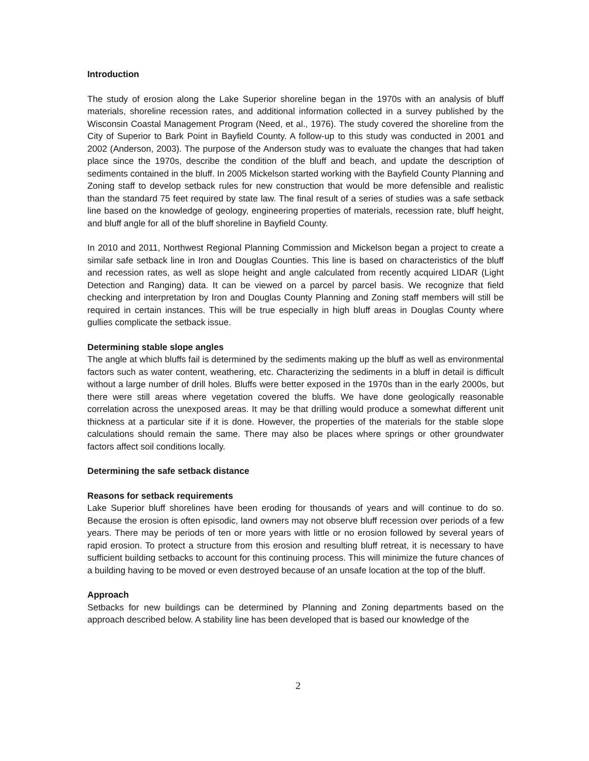Introduction
The study of erosion along the Lake Superior shoreline began in the 1970s with an analysis of bluff materials, shoreline recession rates, and additional information collected in a survey published by the Wisconsin Coastal Management Program (Need, et al., 1976). The study covered the shoreline from the City of Superior to Bark Point in Bayfield County. A follow-up to this study was conducted in 2001 and 2002 (Anderson, 2003). The purpose of the Anderson study was to evaluate the changes that had taken place since the 1970s, describe the condition of the bluff and beach, and update the description of sediments contained in the bluff. In 2005 Mickelson started working with the Bayfield County Planning and Zoning staff to develop setback rules for new construction that would be more defensible and realistic than the standard 75 feet required by state law. The final result of a series of studies was a safe setback line based on the knowledge of geology, engineering properties of materials, recession rate, bluff height, and bluff angle for all of the bluff shoreline in Bayfield County.
In 2010 and 2011, Northwest Regional Planning Commission and Mickelson began a project to create a similar safe setback line in Iron and Douglas Counties. This line is based on characteristics of the bluff and recession rates, as well as slope height and angle calculated from recently acquired LIDAR (Light Detection and Ranging) data. It can be viewed on a parcel by parcel basis. We recognize that field checking and interpretation by Iron and Douglas County Planning and Zoning staff members will still be required in certain instances. This will be true especially in high bluff areas in Douglas County where gullies complicate the setback issue.
Determining stable slope angles
The angle at which bluffs fail is determined by the sediments making up the bluff as well as environmental factors such as water content, weathering, etc. Characterizing the sediments in a bluff in detail is difficult without a large number of drill holes. Bluffs were better exposed in the 1970s than in the early 2000s, but there were still areas where vegetation covered the bluffs. We have done geologically reasonable correlation across the unexposed areas. It may be that drilling would produce a somewhat different unit thickness at a particular site if it is done. However, the properties of the materials for the stable slope calculations should remain the same. There may also be places where springs or other groundwater factors affect soil conditions locally.
Determining the safe setback distance
Reasons for setback requirements
Lake Superior bluff shorelines have been eroding for thousands of years and will continue to do so. Because the erosion is often episodic, land owners may not observe bluff recession over periods of a few years. There may be periods of ten or more years with little or no erosion followed by several years of rapid erosion. To protect a structure from this erosion and resulting bluff retreat, it is necessary to have sufficient building setbacks to account for this continuing process. This will minimize the future chances of a building having to be moved or even destroyed because of an unsafe location at the top of the bluff.
Approach
Setbacks for new buildings can be determined by Planning and Zoning departments based on the approach described below. A stability line has been developed that is based our knowledge of the
2